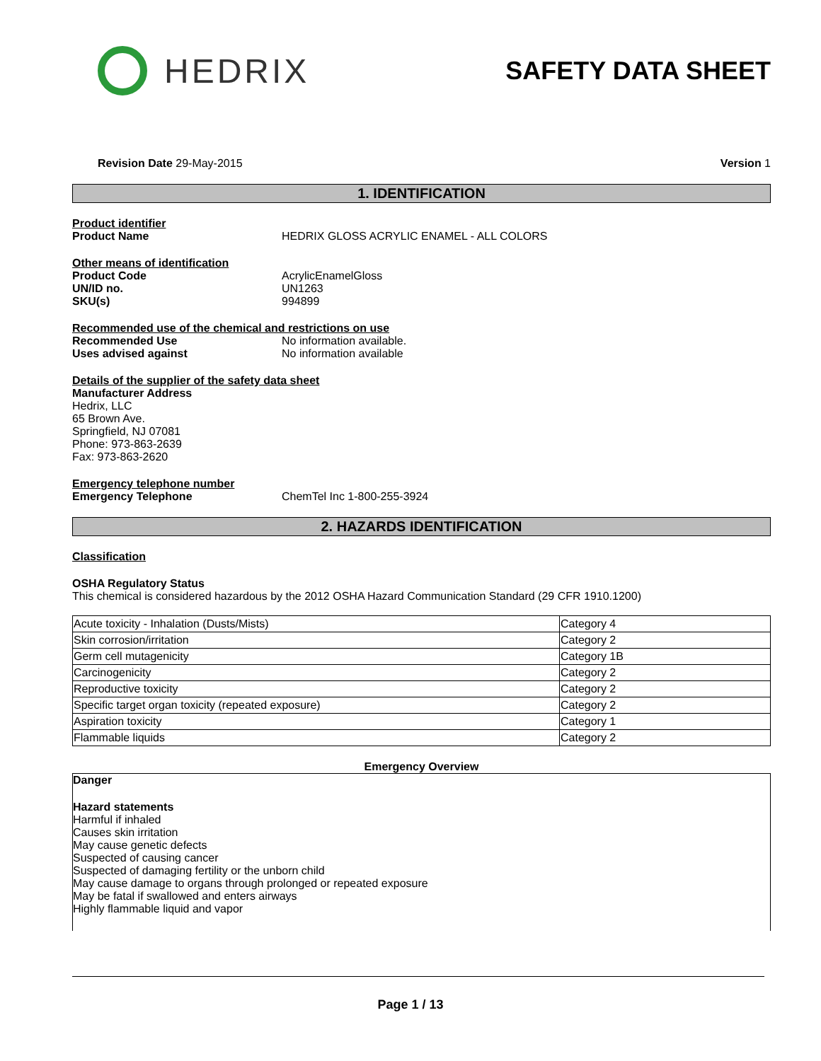HEDRIX
SAFETY DATA SHEET
Revision Date 29-May-2015 Version 1
1. IDENTIFICATION
Product identifier
Product Name HEDRIX GLOSS ACRYLIC ENAMEL - ALL COLORS
Other means of identification
Product Code AcrylicEnamelGloss
UN/ID no. UN1263
SKU(s) 994899
Recommended use of the chemical and restrictions on use
Recommended Use No information available.
Uses advised against No information available
Details of the supplier of the safety data sheet
Manufacturer Address
Hedrix, LLC
65 Brown Ave.
Springfield, NJ 07081
Phone: 973-863-2639
Fax: 973-863-2620
Emergency telephone number
Emergency Telephone ChemTel Inc 1-800-255-3924
2. HAZARDS IDENTIFICATION
Classification
OSHA Regulatory Status
This chemical is considered hazardous by the 2012 OSHA Hazard Communication Standard (29 CFR 1910.1200)
| Acute toxicity - Inhalation (Dusts/Mists) | Category 4 |
| Skin corrosion/irritation | Category 2 |
| Germ cell mutagenicity | Category 1B |
| Carcinogenicity | Category 2 |
| Reproductive toxicity | Category 2 |
| Specific target organ toxicity (repeated exposure) | Category 2 |
| Aspiration toxicity | Category 1 |
| Flammable liquids | Category 2 |
Emergency Overview
Danger
Hazard statements
Harmful if inhaled
Causes skin irritation
May cause genetic defects
Suspected of causing cancer
Suspected of damaging fertility or the unborn child
May cause damage to organs through prolonged or repeated exposure
May be fatal if swallowed and enters airways
Highly flammable liquid and vapor
Page 1 / 13